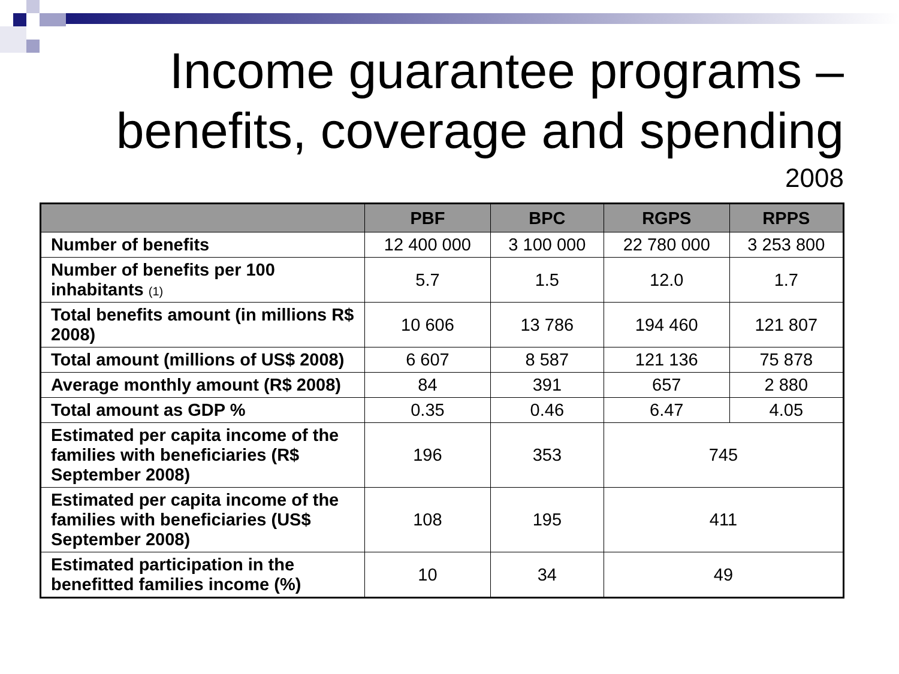Income guarantee programs –
benefits, coverage and spending
2008
| | PBF | BPC | RGPS | RPPS |
| --- | --- | --- | --- | --- |
| Number of benefits | 12 400 000 | 3 100 000 | 22 780 000 | 3 253 800 |
| Number of benefits per 100 inhabitants (1) | 5.7 | 1.5 | 12.0 | 1.7 |
| Total benefits amount (in millions R$ 2008) | 10 606 | 13 786 | 194 460 | 121 807 |
| Total amount (millions of US$ 2008) | 6 607 | 8 587 | 121 136 | 75 878 |
| Average monthly amount (R$ 2008) | 84 | 391 | 657 | 2 880 |
| Total amount as GDP % | 0.35 | 0.46 | 6.47 | 4.05 |
| Estimated per capita income of the families with beneficiaries (R$ September 2008) | 196 | 353 | 745 | |
| Estimated per capita income of the families with beneficiaries (US$ September 2008) | 108 | 195 | 411 | |
| Estimated participation in the benefitted families income (%) | 10 | 34 | 49 | |